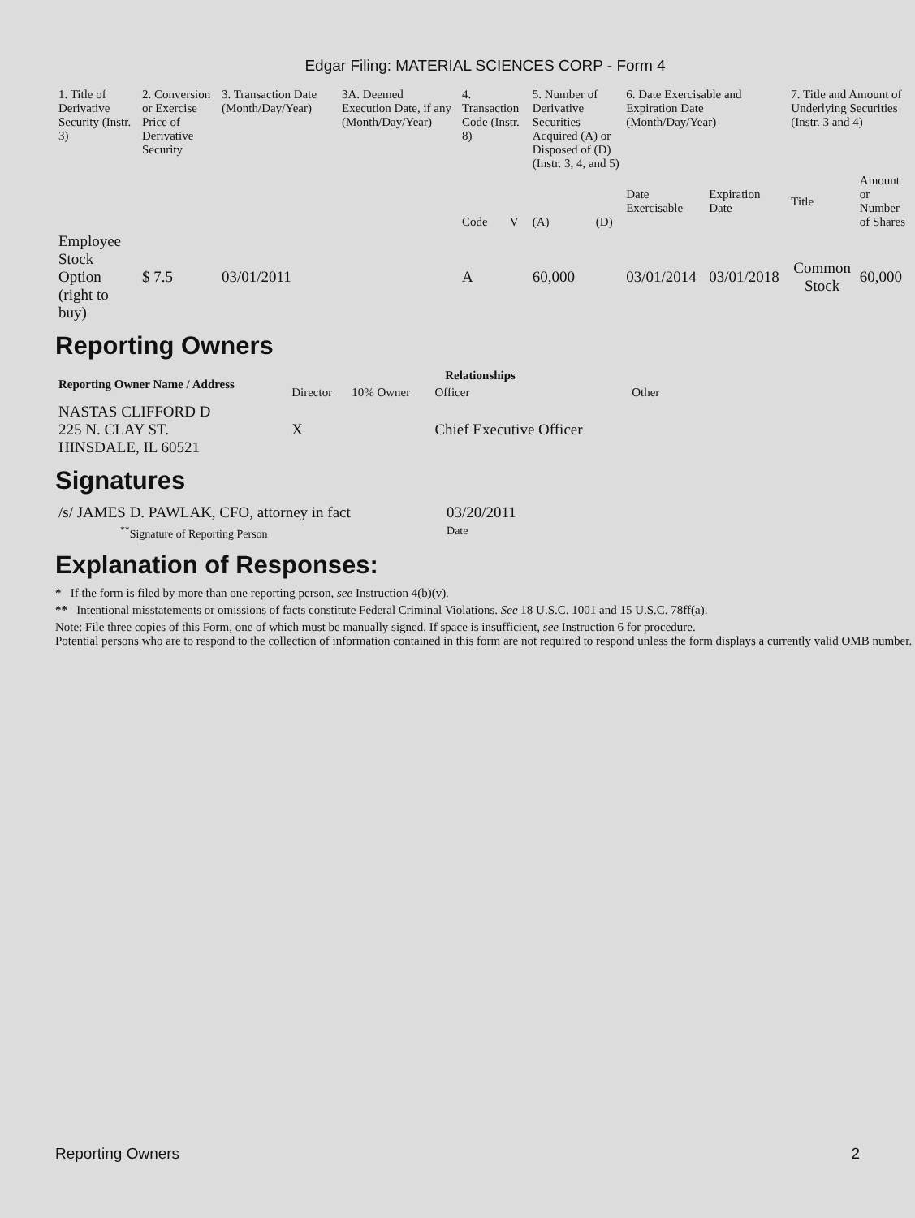Edgar Filing: MATERIAL SCIENCES CORP - Form 4
| 1. Title of Derivative Security (Instr. 3) | 2. Conversion or Exercise Price of Derivative Security | 3. Transaction Date (Month/Day/Year) | 3A. Deemed Execution Date, if any (Month/Day/Year) | 4. Transaction Code (Instr. 8) | | 5. Number of Derivative Securities Acquired (A) or Disposed of (D) (Instr. 3, 4, and 5) | | 6. Date Exercisable and Expiration Date (Month/Day/Year) | | 7. Title and Amount of Underlying Securities (Instr. 3 and 4) | |
| | | | | Code | V | (A) | (D) | Date Exercisable | Expiration Date | Title | Amount or Number of Shares |
| Employee Stock Option (right to buy) | $ 7.5 | 03/01/2011 | | A | | 60,000 | | 03/01/2014 | 03/01/2018 | Common Stock | 60,000 |
Reporting Owners
| Reporting Owner Name / Address | Relationships | | | |
| --- | --- | --- | --- | --- |
| | Director | 10% Owner | Officer | Other |
| NASTAS CLIFFORD D 225 N. CLAY ST. HINSDALE, IL 60521 | X | | Chief Executive Officer | |
Signatures
| /s/ JAMES D. PAWLAK, CFO, attorney in fact | 03/20/2011 |
| <sup>**</sup> Signature of Reporting Person | Date |
Explanation of Responses:
* If the form is filed by more than one reporting person, see Instruction 4(b)(v).
** Intentional misstatements or omissions of facts constitute Federal Criminal Violations. See 18 U.S.C. 1001 and 15 U.S.C. 78ff(a).
Note: File three copies of this Form, one of which must be manually signed. If space is insufficient, see Instruction 6 for procedure.
Potential persons who are to respond to the collection of information contained in this form are not required to respond unless the form displays a currently valid OMB number.
Reporting Owners 2